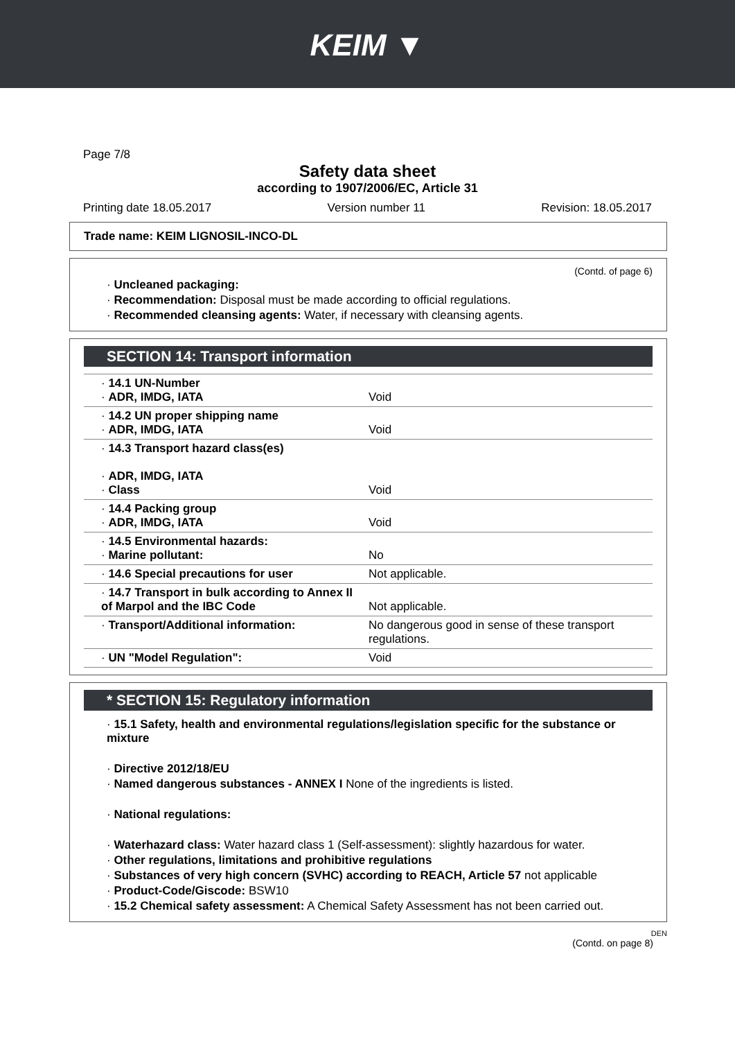KEIM ▼
Page 7/8
Safety data sheet
according to 1907/2006/EC, Article 31
Printing date 18.05.2017 Version number 11 Revision: 18.05.2017
Trade name: KEIM LIGNOSIL-INCO-DL
(Contd. of page 6)
· Uncleaned packaging:
· Recommendation: Disposal must be made according to official regulations.
· Recommended cleansing agents: Water, if necessary with cleansing agents.
SECTION 14: Transport information
| · 14.1 UN-Number · ADR, IMDG, IATA | Void |
| · 14.2 UN proper shipping name · ADR, IMDG, IATA | Void |
| · 14.3 Transport hazard class(es) · ADR, IMDG, IATA · Class | Void |
| · 14.4 Packing group · ADR, IMDG, IATA | Void |
| · 14.5 Environmental hazards: · Marine pollutant: | No |
| · 14.6 Special precautions for user | Not applicable. |
| · 14.7 Transport in bulk according to Annex II of Marpol and the IBC Code | Not applicable. |
| · Transport/Additional information: | No dangerous good in sense of these transport regulations. |
| · UN "Model Regulation": | Void |
* SECTION 15: Regulatory information
· 15.1 Safety, health and environmental regulations/legislation specific for the substance or mixture
· Directive 2012/18/EU
· Named dangerous substances - ANNEX I None of the ingredients is listed.
· National regulations:
· Waterhazard class: Water hazard class 1 (Self-assessment): slightly hazardous for water.
· Other regulations, limitations and prohibitive regulations
· Substances of very high concern (SVHC) according to REACH, Article 57 not applicable
· Product-Code/Giscode: BSW10
· 15.2 Chemical safety assessment: A Chemical Safety Assessment has not been carried out.
DEN
(Contd. on page 8)